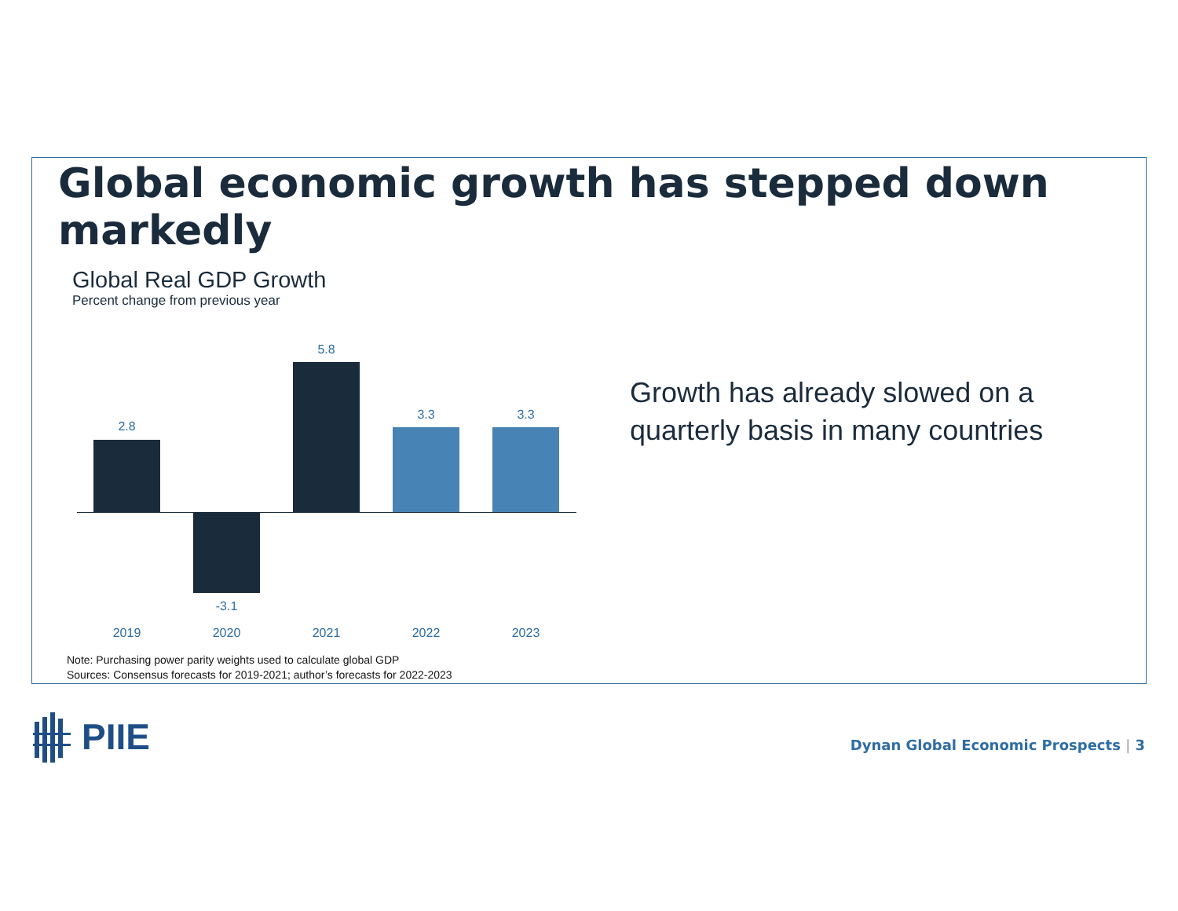Global economic growth has stepped down markedly
Global Real GDP Growth
Percent change from previous year
2.8
-3.1
5.8
3.3 3.3
2019 2020 2021 2022 2023
Growth has already slowed on a
quarterly basis in many countries
Note: Purchasing power parity weights used to calculate global GDP
Sources: Consensus forecasts for 2019-2021; author’s forecasts for 2022-2023
PIIE
Dynan Global Economic Prospects | 3